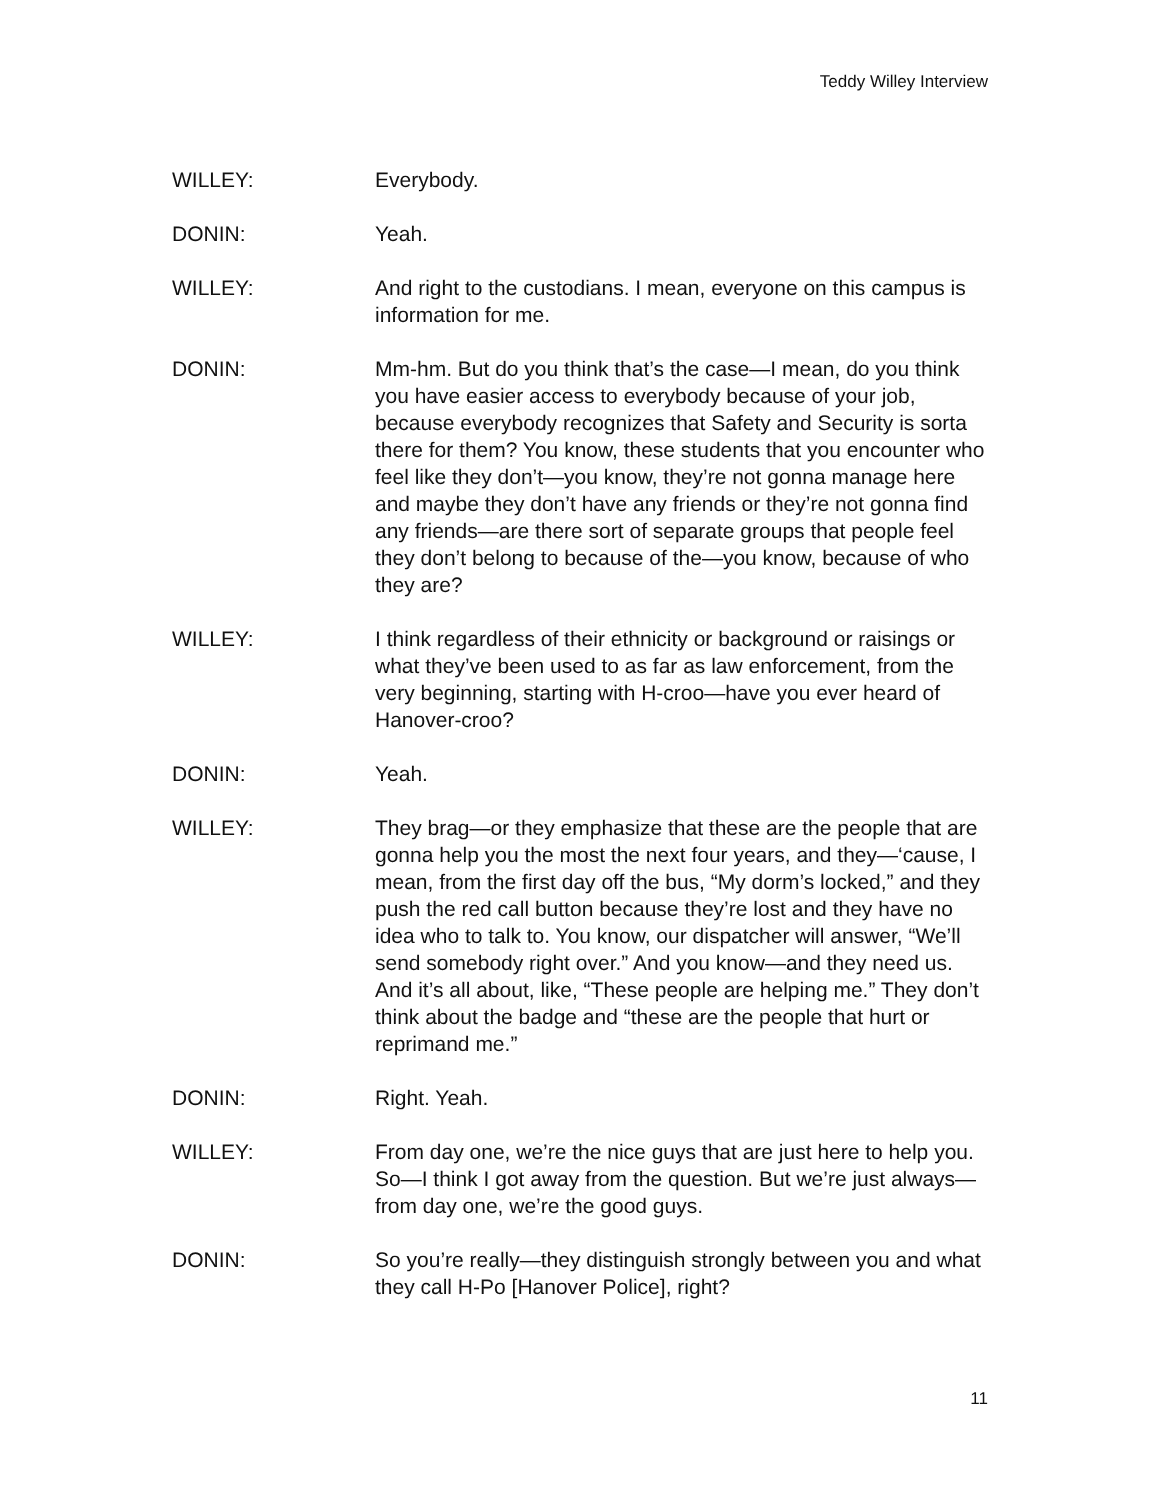Teddy Willey Interview
WILLEY: Everybody.
DONIN: Yeah.
WILLEY: And right to the custodians. I mean, everyone on this campus is information for me.
DONIN: Mm-hm. But do you think that’s the case—I mean, do you think you have easier access to everybody because of your job, because everybody recognizes that Safety and Security is sorta there for them? You know, these students that you encounter who feel like they don’t—you know, they’re not gonna manage here and maybe they don’t have any friends or they’re not gonna find any friends—are there sort of separate groups that people feel they don’t belong to because of the—you know, because of who they are?
WILLEY: I think regardless of their ethnicity or background or raisings or what they’ve been used to as far as law enforcement, from the very beginning, starting with H-croo—have you ever heard of Hanover-croo?
DONIN: Yeah.
WILLEY: They brag—or they emphasize that these are the people that are gonna help you the most the next four years, and they—‘cause, I mean, from the first day off the bus, “My dorm’s locked,” and they push the red call button because they’re lost and they have no idea who to talk to. You know, our dispatcher will answer, “We’ll send somebody right over.” And you know—and they need us. And it’s all about, like, “These people are helping me.” They don’t think about the badge and “these are the people that hurt or reprimand me.”
DONIN: Right. Yeah.
WILLEY: From day one, we’re the nice guys that are just here to help you. So—I think I got away from the question. But we’re just always—from day one, we’re the good guys.
DONIN: So you’re really—they distinguish strongly between you and what they call H-Po [Hanover Police], right?
11